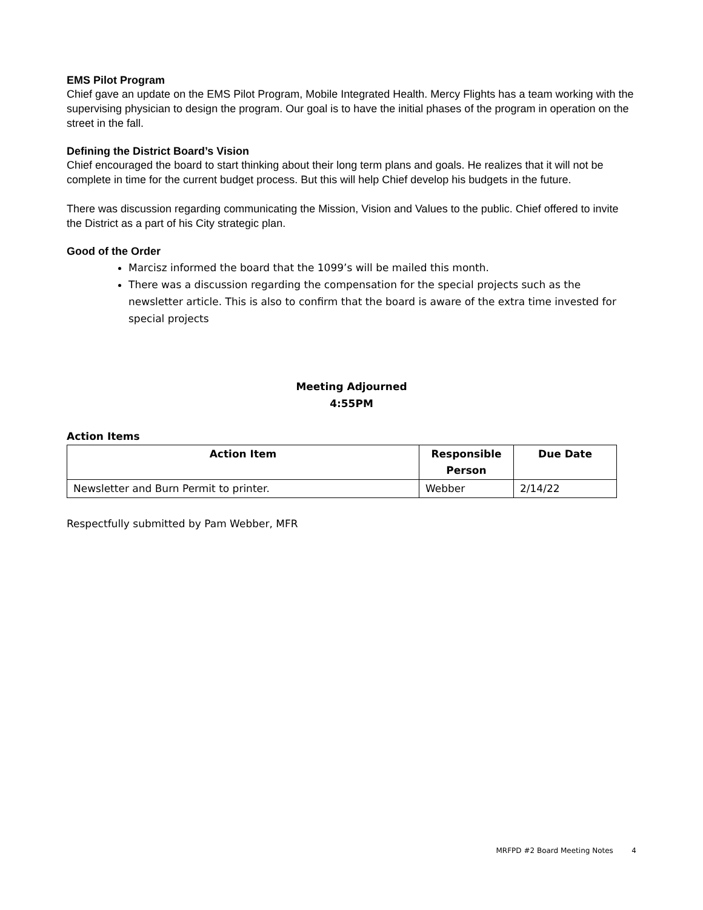EMS Pilot Program
Chief gave an update on the EMS Pilot Program, Mobile Integrated Health. Mercy Flights has a team working with the supervising physician to design the program. Our goal is to have the initial phases of the program in operation on the street in the fall.
Defining the District Board’s Vision
Chief encouraged the board to start thinking about their long term plans and goals. He realizes that it will not be complete in time for the current budget process. But this will help Chief develop his budgets in the future.
There was discussion regarding communicating the Mission, Vision and Values to the public. Chief offered to invite the District as a part of his City strategic plan.
Good of the Order
Marcisz informed the board that the 1099’s will be mailed this month.
There was a discussion regarding the compensation for the special projects such as the newsletter article. This is also to confirm that the board is aware of the extra time invested for special projects
Meeting Adjourned
4:55PM
Action Items
| Action Item | Responsible Person | Due Date |
| --- | --- | --- |
| Newsletter and Burn Permit to printer. | Webber | 2/14/22 |
Respectfully submitted by Pam Webber, MFR
MRFPD #2 Board Meeting Notes 4